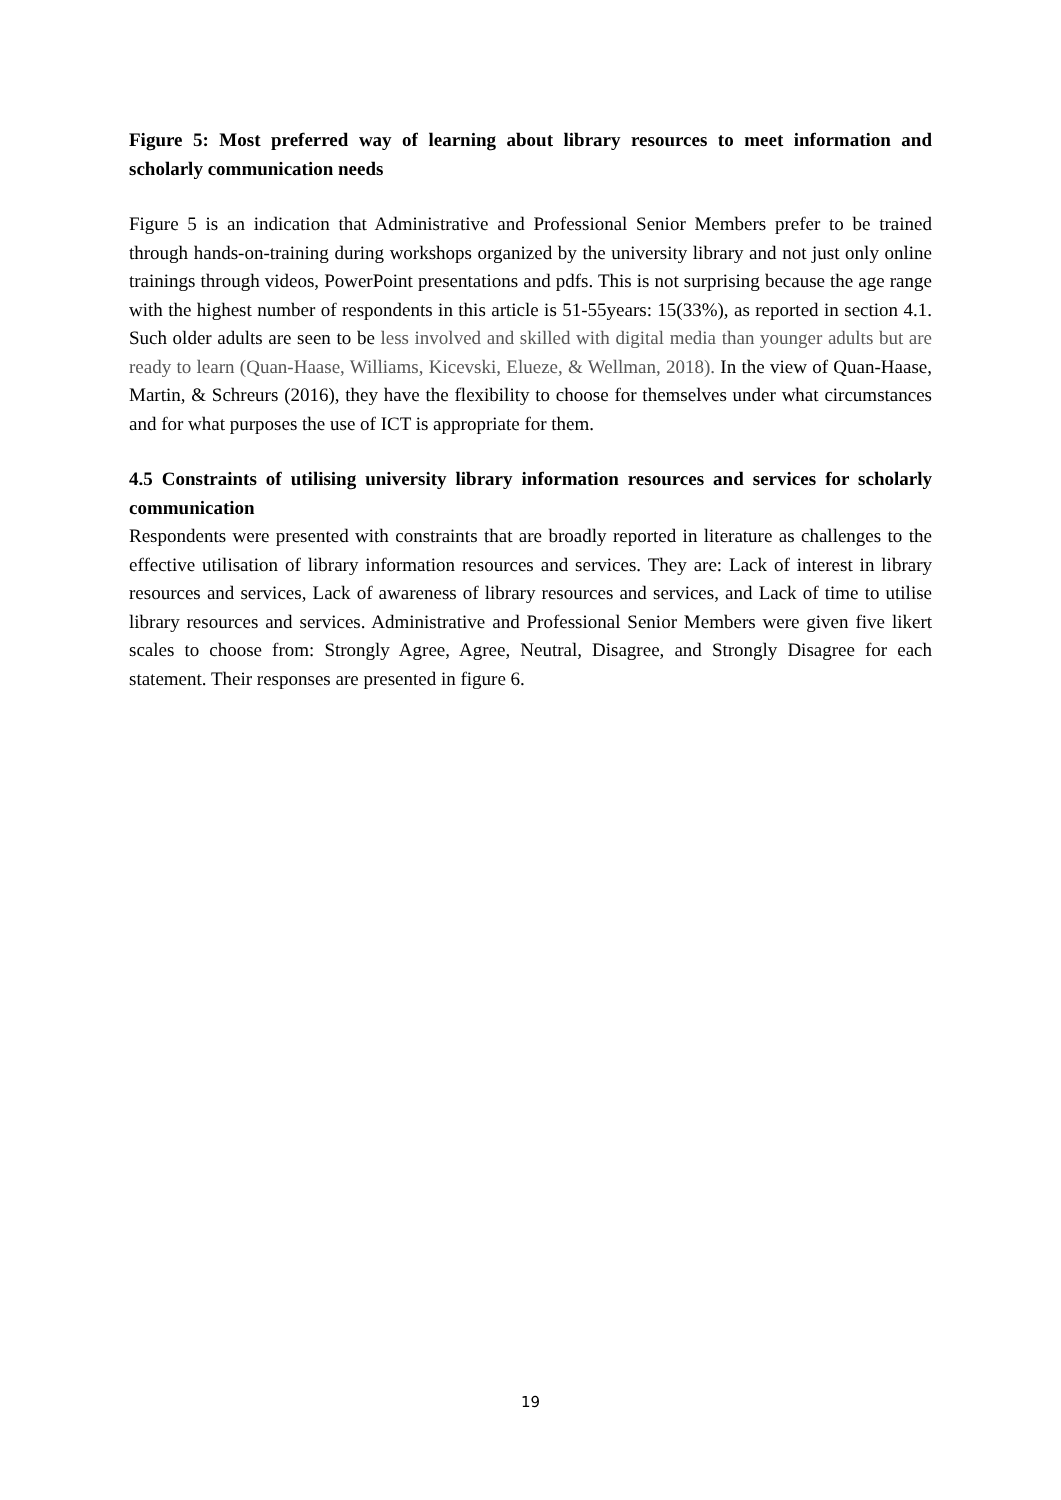Figure 5: Most preferred way of learning about library resources to meet information and scholarly communication needs
Figure 5 is an indication that Administrative and Professional Senior Members prefer to be trained through hands-on-training during workshops organized by the university library and not just only online trainings through videos, PowerPoint presentations and pdfs. This is not surprising because the age range with the highest number of respondents in this article is 51-55years: 15(33%), as reported in section 4.1. Such older adults are seen to be less involved and skilled with digital media than younger adults but are ready to learn (Quan-Haase, Williams, Kicevski, Elueze, & Wellman, 2018). In the view of Quan-Haase, Martin, & Schreurs (2016), they have the flexibility to choose for themselves under what circumstances and for what purposes the use of ICT is appropriate for them.
4.5 Constraints of utilising university library information resources and services for scholarly communication
Respondents were presented with constraints that are broadly reported in literature as challenges to the effective utilisation of library information resources and services. They are: Lack of interest in library resources and services, Lack of awareness of library resources and services, and Lack of time to utilise library resources and services. Administrative and Professional Senior Members were given five likert scales to choose from: Strongly Agree, Agree, Neutral, Disagree, and Strongly Disagree for each statement. Their responses are presented in figure 6.
19